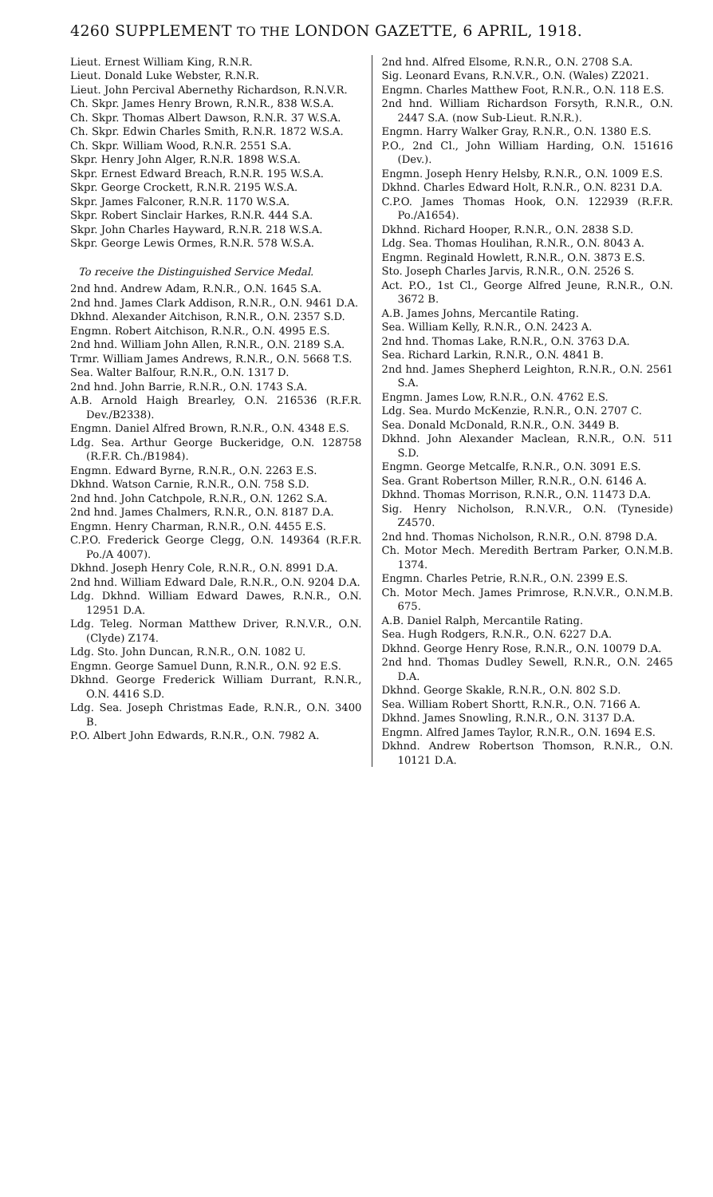4260 SUPPLEMENT TO THE LONDON GAZETTE, 6 APRIL, 1918.
Lieut. Ernest William King, R.N.R.
Lieut. Donald Luke Webster, R.N.R.
Lieut. John Percival Abernethy Richardson, R.N.V.R.
Ch. Skpr. James Henry Brown, R.N.R., 838 W.S.A.
Ch. Skpr. Thomas Albert Dawson, R.N.R. 37 W.S.A.
Ch. Skpr. Edwin Charles Smith, R.N.R. 1872 W.S.A.
Ch. Skpr. William Wood, R.N.R. 2551 S.A.
Skpr. Henry John Alger, R.N.R. 1898 W.S.A.
Skpr. Ernest Edward Breach, R.N.R. 195 W.S.A.
Skpr. George Crockett, R.N.R. 2195 W.S.A.
Skpr. James Falconer, R.N.R. 1170 W.S.A.
Skpr. Robert Sinclair Harkes, R.N.R. 444 S.A.
Skpr. John Charles Hayward, R.N.R. 218 W.S.A.
Skpr. George Lewis Ormes, R.N.R. 578 W.S.A.
To receive the Distinguished Service Medal.
2nd hnd. Andrew Adam, R.N.R., O.N. 1645 S.A.
2nd hnd. James Clark Addison, R.N.R., O.N. 9461 D.A.
Dkhnd. Alexander Aitchison, R.N.R., O.N. 2357 S.D.
Engmn. Robert Aitchison, R.N.R., O.N. 4995 E.S.
2nd hnd. William John Allen, R.N.R., O.N. 2189 S.A.
Trmr. William James Andrews, R.N.R., O.N. 5668 T.S.
Sea. Walter Balfour, R.N.R., O.N. 1317 D.
2nd hnd. John Barrie, R.N.R., O.N. 1743 S.A.
A.B. Arnold Haigh Brearley, O.N. 216536 (R.F.R. Dev./B2338).
Engmn. Daniel Alfred Brown, R.N.R., O.N. 4348 E.S.
Ldg. Sea. Arthur George Buckeridge, O.N. 128758 (R.F.R. Ch./B1984).
Engmn. Edward Byrne, R.N.R., O.N. 2263 E.S.
Dkhnd. Watson Carnie, R.N.R., O.N. 758 S.D.
2nd hnd. John Catchpole, R.N.R., O.N. 1262 S.A.
2nd hnd. James Chalmers, R.N.R., O.N. 8187 D.A.
Engmn. Henry Charman, R.N.R., O.N. 4455 E.S.
C.P.O. Frederick George Clegg, O.N. 149364 (R.F.R. Po./A 4007).
Dkhnd. Joseph Henry Cole, R.N.R., O.N. 8991 D.A.
2nd hnd. William Edward Dale, R.N.R., O.N. 9204 D.A.
Ldg. Dkhnd. William Edward Dawes, R.N.R., O.N. 12951 D.A.
Ldg. Teleg. Norman Matthew Driver, R.N.V.R., O.N. (Clyde) Z174.
Ldg. Sto. John Duncan, R.N.R., O.N. 1082 U.
Engmn. George Samuel Dunn, R.N.R., O.N. 92 E.S.
Dkhnd. George Frederick William Durrant, R.N.R., O.N. 4416 S.D.
Ldg. Sea. Joseph Christmas Eade, R.N.R., O.N. 3400 B.
P.O. Albert John Edwards, R.N.R., O.N. 7982 A.
2nd hnd. Alfred Elsome, R.N.R., O.N. 2708 S.A.
Sig. Leonard Evans, R.N.V.R., O.N. (Wales) Z2021.
Engmn. Charles Matthew Foot, R.N.R., O.N. 118 E.S.
2nd hnd. William Richardson Forsyth, R.N.R., O.N. 2447 S.A. (now Sub-Lieut. R.N.R.).
Engmn. Harry Walker Gray, R.N.R., O.N. 1380 E.S.
P.O., 2nd Cl., John William Harding, O.N. 151616 (Dev.).
Engmn. Joseph Henry Helsby, R.N.R., O.N. 1009 E.S.
Dkhnd. Charles Edward Holt, R.N.R., O.N. 8231 D.A.
C.P.O. James Thomas Hook, O.N. 122939 (R.F.R. Po./A1654).
Dkhnd. Richard Hooper, R.N.R., O.N. 2838 S.D.
Ldg. Sea. Thomas Houlihan, R.N.R., O.N. 8043 A.
Engmn. Reginald Howlett, R.N.R., O.N. 3873 E.S.
Sto. Joseph Charles Jarvis, R.N.R., O.N. 2526 S.
Act. P.O., 1st Cl., George Alfred Jeune, R.N.R., O.N. 3672 B.
A.B. James Johns, Mercantile Rating.
Sea. William Kelly, R.N.R., O.N. 2423 A.
2nd hnd. Thomas Lake, R.N.R., O.N. 3763 D.A.
Sea. Richard Larkin, R.N.R., O.N. 4841 B.
2nd hnd. James Shepherd Leighton, R.N.R., O.N. 2561 S.A.
Engmn. James Low, R.N.R., O.N. 4762 E.S.
Ldg. Sea. Murdo McKenzie, R.N.R., O.N. 2707 C.
Sea. Donald McDonald, R.N.R., O.N. 3449 B.
Dkhnd. John Alexander Maclean, R.N.R., O.N. 511 S.D.
Engmn. George Metcalfe, R.N.R., O.N. 3091 E.S.
Sea. Grant Robertson Miller, R.N.R., O.N. 6146 A.
Dkhnd. Thomas Morrison, R.N.R., O.N. 11473 D.A.
Sig. Henry Nicholson, R.N.V.R., O.N. (Tyneside) Z4570.
2nd hnd. Thomas Nicholson, R.N.R., O.N. 8798 D.A.
Ch. Motor Mech. Meredith Bertram Parker, O.N.M.B. 1374.
Engmn. Charles Petrie, R.N.R., O.N. 2399 E.S.
Ch. Motor Mech. James Primrose, R.N.V.R., O.N.M.B. 675.
A.B. Daniel Ralph, Mercantile Rating.
Sea. Hugh Rodgers, R.N.R., O.N. 6227 D.A.
Dkhnd. George Henry Rose, R.N.R., O.N. 10079 D.A.
2nd hnd. Thomas Dudley Sewell, R.N.R., O.N. 2465 D.A.
Dkhnd. George Skakle, R.N.R., O.N. 802 S.D.
Sea. William Robert Shortt, R.N.R., O.N. 7166 A.
Dkhnd. James Snowling, R.N.R., O.N. 3137 D.A.
Engmn. Alfred James Taylor, R.N.R., O.N. 1694 E.S.
Dkhnd. Andrew Robertson Thomson, R.N.R., O.N. 10121 D.A.